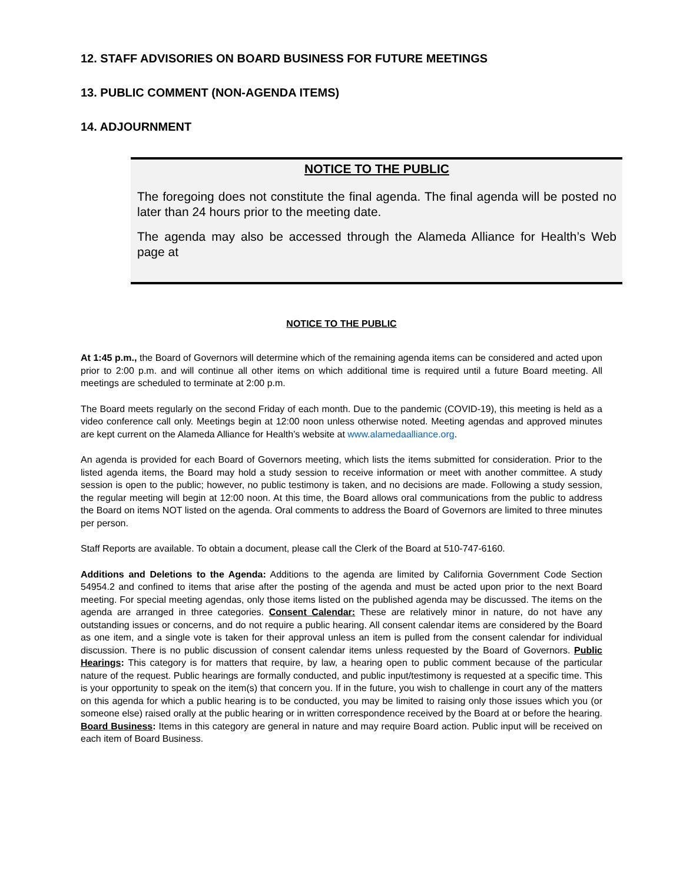12. STAFF ADVISORIES ON BOARD BUSINESS FOR FUTURE MEETINGS
13. PUBLIC COMMENT (NON-AGENDA ITEMS)
14. ADJOURNMENT
NOTICE TO THE PUBLIC
The foregoing does not constitute the final agenda. The final agenda will be posted no later than 24 hours prior to the meeting date.
The agenda may also be accessed through the Alameda Alliance for Health’s Web page at
NOTICE TO THE PUBLIC
At 1:45 p.m., the Board of Governors will determine which of the remaining agenda items can be considered and acted upon prior to 2:00 p.m. and will continue all other items on which additional time is required until a future Board meeting. All meetings are scheduled to terminate at 2:00 p.m.
The Board meets regularly on the second Friday of each month. Due to the pandemic (COVID-19), this meeting is held as a video conference call only. Meetings begin at 12:00 noon unless otherwise noted. Meeting agendas and approved minutes are kept current on the Alameda Alliance for Health’s website at www.alamedaalliance.org.
An agenda is provided for each Board of Governors meeting, which lists the items submitted for consideration. Prior to the listed agenda items, the Board may hold a study session to receive information or meet with another committee. A study session is open to the public; however, no public testimony is taken, and no decisions are made. Following a study session, the regular meeting will begin at 12:00 noon. At this time, the Board allows oral communications from the public to address the Board on items NOT listed on the agenda. Oral comments to address the Board of Governors are limited to three minutes per person.
Staff Reports are available. To obtain a document, please call the Clerk of the Board at 510-747-6160.
Additions and Deletions to the Agenda: Additions to the agenda are limited by California Government Code Section 54954.2 and confined to items that arise after the posting of the agenda and must be acted upon prior to the next Board meeting. For special meeting agendas, only those items listed on the published agenda may be discussed. The items on the agenda are arranged in three categories. Consent Calendar: These are relatively minor in nature, do not have any outstanding issues or concerns, and do not require a public hearing. All consent calendar items are considered by the Board as one item, and a single vote is taken for their approval unless an item is pulled from the consent calendar for individual discussion. There is no public discussion of consent calendar items unless requested by the Board of Governors. Public Hearings: This category is for matters that require, by law, a hearing open to public comment because of the particular nature of the request. Public hearings are formally conducted, and public input/testimony is requested at a specific time. This is your opportunity to speak on the item(s) that concern you. If in the future, you wish to challenge in court any of the matters on this agenda for which a public hearing is to be conducted, you may be limited to raising only those issues which you (or someone else) raised orally at the public hearing or in written correspondence received by the Board at or before the hearing. Board Business: Items in this category are general in nature and may require Board action. Public input will be received on each item of Board Business.